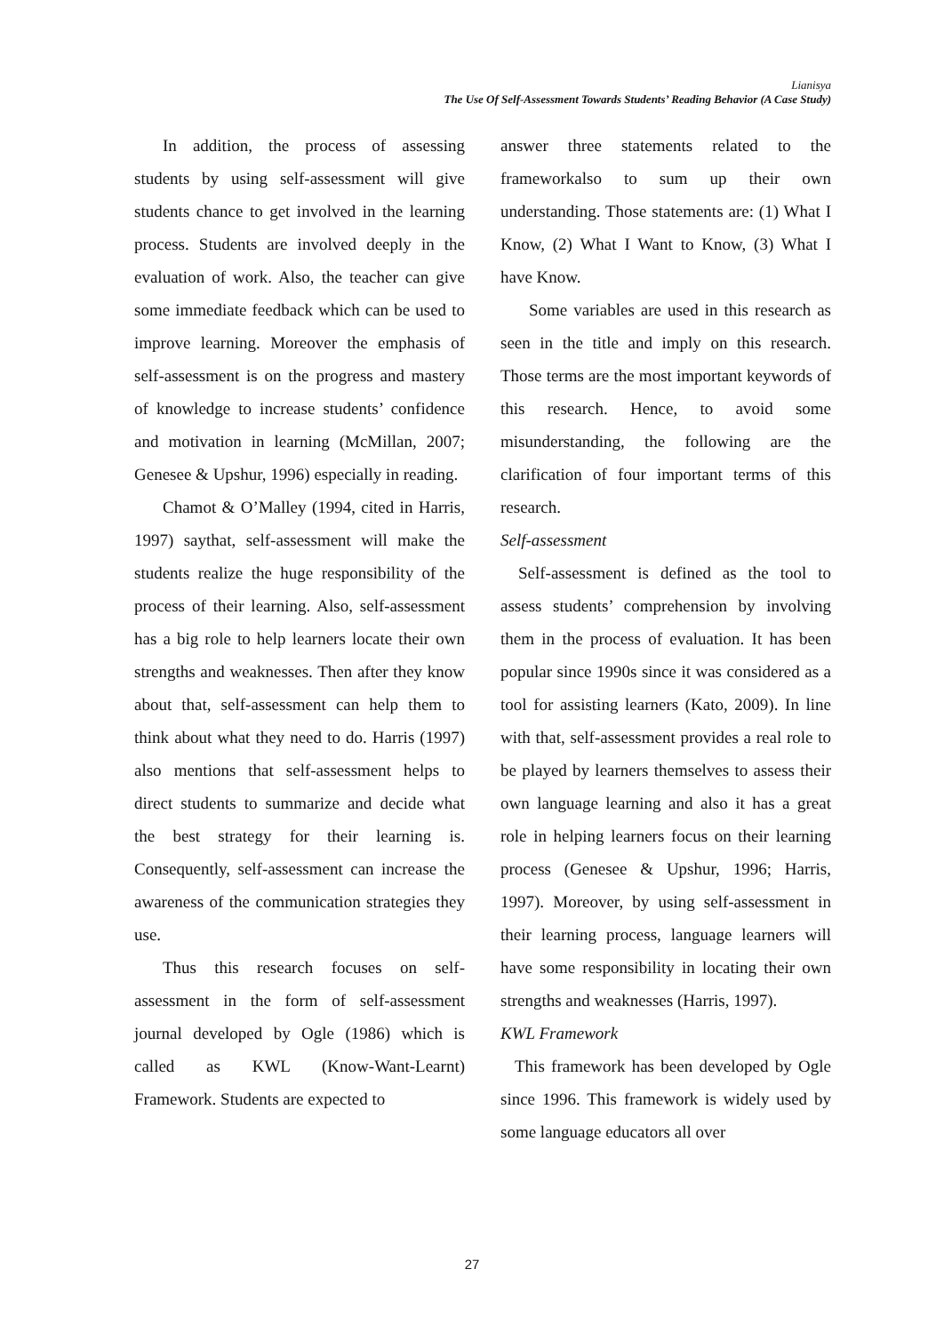Lianisya
The Use Of Self-Assessment Towards Students’ Reading Behavior (A Case Study)
In addition, the process of assessing students by using self-assessment will give students chance to get involved in the learning process. Students are involved deeply in the evaluation of work. Also, the teacher can give some immediate feedback which can be used to improve learning. Moreover the emphasis of self-assessment is on the progress and mastery of knowledge to increase students’ confidence and motivation in learning (McMillan, 2007; Genesee & Upshur, 1996) especially in reading.
Chamot & O’Malley (1994, cited in Harris, 1997) saythat, self-assessment will make the students realize the huge responsibility of the process of their learning. Also, self-assessment has a big role to help learners locate their own strengths and weaknesses. Then after they know about that, self-assessment can help them to think about what they need to do. Harris (1997) also mentions that self-assessment helps to direct students to summarize and decide what the best strategy for their learning is. Consequently, self-assessment can increase the awareness of the communication strategies they use.
Thus this research focuses on self-assessment in the form of self-assessment journal developed by Ogle (1986) which is called as KWL (Know-Want-Learnt) Framework. Students are expected to
answer three statements related to the frameworkalso to sum up their own understanding. Those statements are: (1) What I Know, (2) What I Want to Know, (3) What I have Know.
Some variables are used in this research as seen in the title and imply on this research. Those terms are the most important keywords of this research. Hence, to avoid some misunderstanding, the following are the clarification of four important terms of this research.
Self-assessment
Self-assessment is defined as the tool to assess students’ comprehension by involving them in the process of evaluation. It has been popular since 1990s since it was considered as a tool for assisting learners (Kato, 2009). In line with that, self-assessment provides a real role to be played by learners themselves to assess their own language learning and also it has a great role in helping learners focus on their learning process (Genesee & Upshur, 1996; Harris, 1997). Moreover, by using self-assessment in their learning process, language learners will have some responsibility in locating their own strengths and weaknesses (Harris, 1997).
KWL Framework
This framework has been developed by Ogle since 1996. This framework is widely used by some language educators all over
27